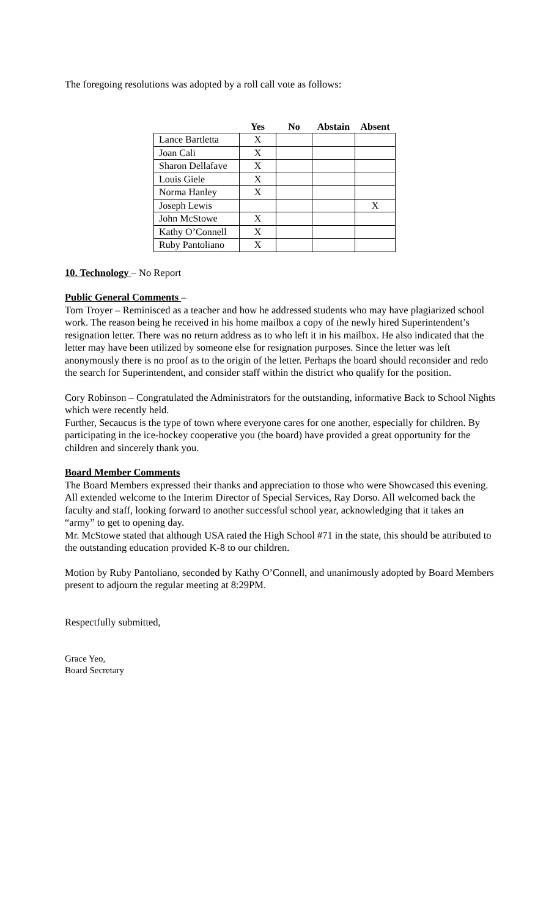The foregoing resolutions was adopted by a roll call vote as follows:
| | Yes | No | Abstain | Absent |
| --- | --- | --- | --- | --- |
| Lance Bartletta | X | | | |
| Joan Cali | X | | | |
| Sharon Dellafave | X | | | |
| Louis Giele | X | | | |
| Norma Hanley | X | | | |
| Joseph Lewis | | | | X |
| John McStowe | X | | | |
| Kathy O’Connell | X | | | |
| Ruby Pantoliano | X | | | |
10. Technology – No Report
Public General Comments –
Tom Troyer – Reminisced as a teacher and how he addressed students who may have plagiarized school work. The reason being he received in his home mailbox a copy of the newly hired Superintendent’s resignation letter. There was no return address as to who left it in his mailbox. He also indicated that the letter may have been utilized by someone else for resignation purposes. Since the letter was left anonymously there is no proof as to the origin of the letter. Perhaps the board should reconsider and redo the search for Superintendent, and consider staff within the district who qualify for the position.
Cory Robinson – Congratulated the Administrators for the outstanding, informative Back to School Nights which were recently held.
Further, Secaucus is the type of town where everyone cares for one another, especially for children. By participating in the ice-hockey cooperative you (the board) have provided a great opportunity for the children and sincerely thank you.
Board Member Comments
The Board Members expressed their thanks and appreciation to those who were Showcased this evening. All extended welcome to the Interim Director of Special Services, Ray Dorso. All welcomed back the faculty and staff, looking forward to another successful school year, acknowledging that it takes an “army” to get to opening day.
Mr. McStowe stated that although USA rated the High School #71 in the state, this should be attributed to the outstanding education provided K-8 to our children.
Motion by Ruby Pantoliano, seconded by Kathy O’Connell, and unanimously adopted by Board Members present to adjourn the regular meeting at 8:29PM.
Respectfully submitted,
Grace Yeo,
Board Secretary